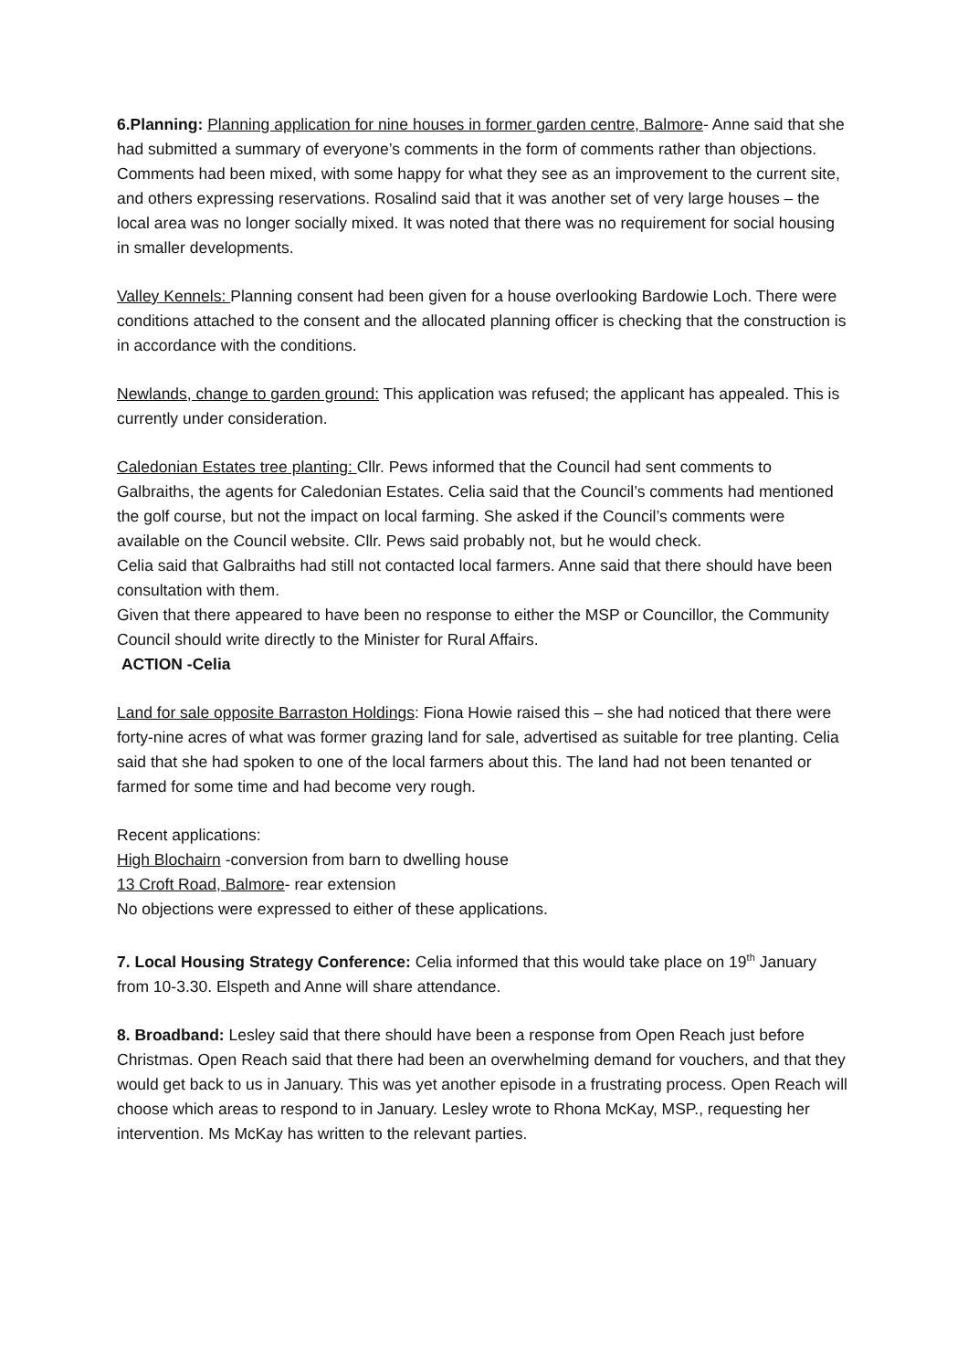6.Planning: Planning application for nine houses in former garden centre, Balmore- Anne said that she had submitted a summary of everyone’s comments in the form of comments rather than objections. Comments had been mixed, with some happy for what they see as an improvement to the current site, and others expressing reservations. Rosalind said that it was another set of very large houses – the local area was no longer socially mixed. It was noted that there was no requirement for social housing in smaller developments.
Valley Kennels: Planning consent had been given for a house overlooking Bardowie Loch. There were conditions attached to the consent and the allocated planning officer is checking that the construction is in accordance with the conditions.
Newlands, change to garden ground: This application was refused; the applicant has appealed. This is currently under consideration.
Caledonian Estates tree planting: Cllr. Pews informed that the Council had sent comments to Galbraiths, the agents for Caledonian Estates. Celia said that the Council’s comments had mentioned the golf course, but not the impact on local farming. She asked if the Council’s comments were available on the Council website. Cllr. Pews said probably not, but he would check.
Celia said that Galbraiths had still not contacted local farmers. Anne said that there should have been consultation with them.
Given that there appeared to have been no response to either the MSP or Councillor, the Community Council should write directly to the Minister for Rural Affairs.
ACTION -Celia
Land for sale opposite Barraston Holdings: Fiona Howie raised this – she had noticed that there were forty-nine acres of what was former grazing land for sale, advertised as suitable for tree planting. Celia said that she had spoken to one of the local farmers about this. The land had not been tenanted or farmed for some time and had become very rough.
Recent applications:
High Blochairn -conversion from barn to dwelling house
13 Croft Road, Balmore- rear extension
No objections were expressed to either of these applications.
7. Local Housing Strategy Conference: Celia informed that this would take place on 19<sup>th</sup> January from 10-3.30. Elspeth and Anne will share attendance.
8. Broadband: Lesley said that there should have been a response from Open Reach just before Christmas. Open Reach said that there had been an overwhelming demand for vouchers, and that they would get back to us in January. This was yet another episode in a frustrating process. Open Reach will choose which areas to respond to in January. Lesley wrote to Rhona McKay, MSP., requesting her intervention. Ms McKay has written to the relevant parties.